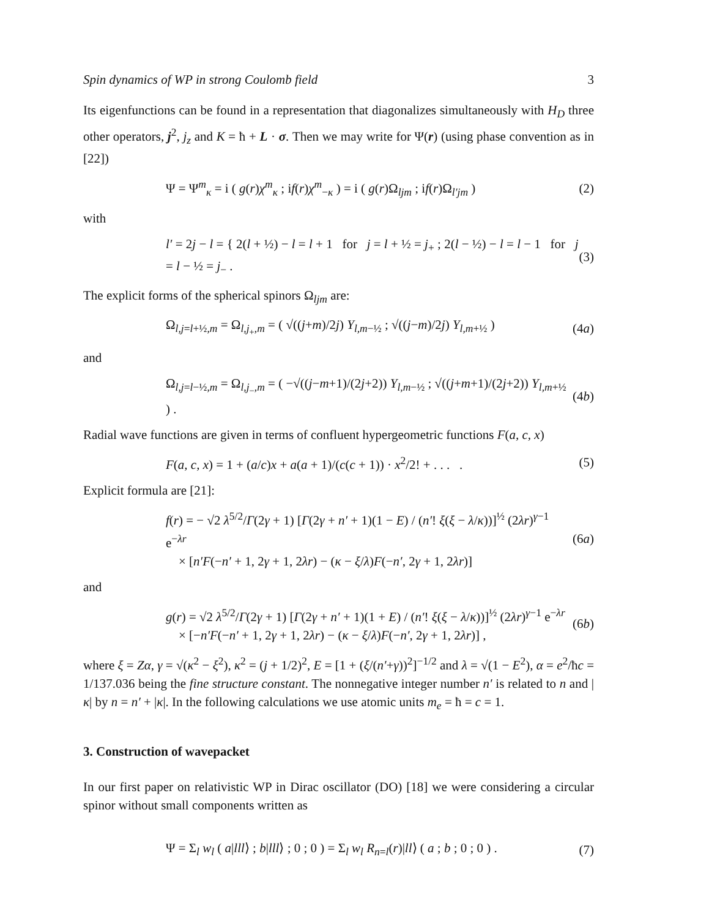Spin dynamics of WP in strong Coulomb field 3
Its eigenfunctions can be found in a representation that diagonalizes simultaneously with H<sub>D</sub> three other operators, j<sup>2</sup>, j<sub>z</sub> and K = ħ + L · σ. Then we may write for Ψ(r) (using phase convention as in [22])
Ψ = Ψ<sup>m</sup><sub>κ</sub> = i ( g(r)χ<sup>m</sup><sub>κ</sub> ; if(r)χ<sup>m</sup><sub>−κ</sub> ) = i ( g(r)Ω<sub>ljm</sub> ; if(r)Ω<sub>l′jm</sub> ) (2)
with
l′ = 2j − l = { 2(l + ½) − l = l + 1 for j = l + ½ = j<sub>+</sub> ; 2(l − ½) − l = l − 1 for j = l − ½ = j<sub>−</sub> . (3)
The explicit forms of the spherical spinors Ω<sub>ljm</sub> are:
Ω<sub>l,j=l+½,m</sub> = Ω<sub>l,j<sub>+</sub>,m</sub> = ( √((j+m)/2j) Y<sub>l,m−½</sub> ; √((j−m)/2j) Y<sub>l,m+½</sub> ) (4a)
and
Ω<sub>l,j=l−½,m</sub> = Ω<sub>l,j<sub>−</sub>,m</sub> = ( −√((j−m+1)/(2j+2)) Y<sub>l,m−½</sub> ; √((j+m+1)/(2j+2)) Y<sub>l,m+½</sub> ) . (4b)
Radial wave functions are given in terms of confluent hypergeometric functions F(a, c, x)
F(a, c, x) = 1 + (a/c)x + a(a + 1)/(c(c + 1)) · x<sup>2</sup>/2! + . . . . (5)
Explicit formula are [21]:
f(r) = − √2 λ<sup>5/2</sup>/Γ(2γ + 1) [Γ(2γ + n′ + 1)(1 − E) / (n′! ξ(ξ − λ/κ))]<sup>½</sup> (2λr)<sup>γ−1</sup> e<sup>−λr</sup>
× [n′F(−n′ + 1, 2γ + 1, 2λr) − (κ − ξ/λ)F(−n′, 2γ + 1, 2λr)] (6a)
and
g(r) = √2 λ<sup>5/2</sup>/Γ(2γ + 1) [Γ(2γ + n′ + 1)(1 + E) / (n′! ξ(ξ − λ/κ))]<sup>½</sup> (2λr)<sup>γ−1</sup> e<sup>−λr</sup>
× [−n′F(−n′ + 1, 2γ + 1, 2λr) − (κ − ξ/λ)F(−n′, 2γ + 1, 2λr)] , (6b)
where ξ = Zα, γ = √(κ<sup>2</sup> − ξ<sup>2</sup>), κ<sup>2</sup> = (j + 1/2)<sup>2</sup>, E = [1 + (ξ/(n′+γ))<sup>2</sup>]<sup>−1/2</sup> and λ = √(1 − E<sup>2</sup>), α = e<sup>2</sup>/ħc = 1/137.036 being the fine structure constant. The nonnegative integer number n′ is related to n and |κ| by n = n′ + |κ|. In the following calculations we use atomic units m<sub>e</sub> = ħ = c = 1.
3. Construction of wavepacket
In our first paper on relativistic WP in Dirac oscillator (DO) [18] we were considering a circular spinor without small components written as
Ψ = Σ<sub>l</sub> w<sub>l</sub> ( a|lll⟩ ; b|lll⟩ ; 0 ; 0 ) = Σ<sub>l</sub> w<sub>l</sub> R<sub>n=l</sub>(r)|ll⟩ ( a ; b ; 0 ; 0 ) . (7)